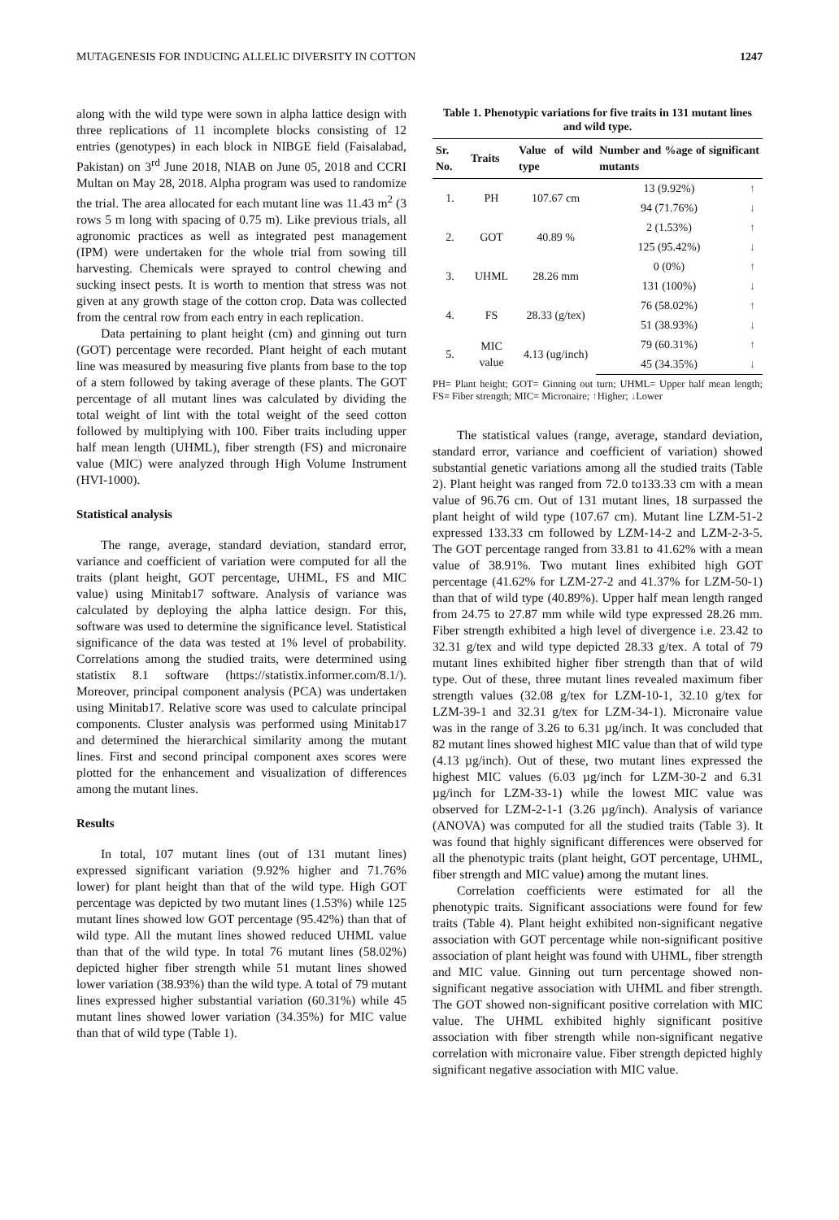MUTAGENESIS FOR INDUCING ALLELIC DIVERSITY IN COTTON 1247
along with the wild type were sown in alpha lattice design with three replications of 11 incomplete blocks consisting of 12 entries (genotypes) in each block in NIBGE field (Faisalabad, Pakistan) on 3<sup>rd</sup> June 2018, NIAB on June 05, 2018 and CCRI Multan on May 28, 2018. Alpha program was used to randomize the trial. The area allocated for each mutant line was 11.43 m<sup>2</sup> (3 rows 5 m long with spacing of 0.75 m). Like previous trials, all agronomic practices as well as integrated pest management (IPM) were undertaken for the whole trial from sowing till harvesting. Chemicals were sprayed to control chewing and sucking insect pests. It is worth to mention that stress was not given at any growth stage of the cotton crop. Data was collected from the central row from each entry in each replication.
Data pertaining to plant height (cm) and ginning out turn (GOT) percentage were recorded. Plant height of each mutant line was measured by measuring five plants from base to the top of a stem followed by taking average of these plants. The GOT percentage of all mutant lines was calculated by dividing the total weight of lint with the total weight of the seed cotton followed by multiplying with 100. Fiber traits including upper half mean length (UHML), fiber strength (FS) and micronaire value (MIC) were analyzed through High Volume Instrument (HVI-1000).
Statistical analysis
The range, average, standard deviation, standard error, variance and coefficient of variation were computed for all the traits (plant height, GOT percentage, UHML, FS and MIC value) using Minitab17 software. Analysis of variance was calculated by deploying the alpha lattice design. For this, software was used to determine the significance level. Statistical significance of the data was tested at 1% level of probability. Correlations among the studied traits, were determined using statistix 8.1 software (https://statistix.informer.com/8.1/). Moreover, principal component analysis (PCA) was undertaken using Minitab17. Relative score was used to calculate principal components. Cluster analysis was performed using Minitab17 and determined the hierarchical similarity among the mutant lines. First and second principal component axes scores were plotted for the enhancement and visualization of differences among the mutant lines.
Results
In total, 107 mutant lines (out of 131 mutant lines) expressed significant variation (9.92% higher and 71.76% lower) for plant height than that of the wild type. High GOT percentage was depicted by two mutant lines (1.53%) while 125 mutant lines showed low GOT percentage (95.42%) than that of wild type. All the mutant lines showed reduced UHML value than that of the wild type. In total 76 mutant lines (58.02%) depicted higher fiber strength while 51 mutant lines showed lower variation (38.93%) than the wild type. A total of 79 mutant lines expressed higher substantial variation (60.31%) while 45 mutant lines showed lower variation (34.35%) for MIC value than that of wild type (Table 1).
Table 1. Phenotypic variations for five traits in 131 mutant lines and wild type.
| Sr. No. | Traits | Value of wild type | Number and %age of significant mutants | |
| --- | --- | --- | --- | --- |
| 1. | PH | 107.67 cm | 13 (9.92%) | ↑ |
| | | | 94 (71.76%) | ↓ |
| 2. | GOT | 40.89 % | 2 (1.53%) | ↑ |
| | | | 125 (95.42%) | ↓ |
| 3. | UHML | 28.26 mm | 0 (0%) | ↑ |
| | | | 131 (100%) | ↓ |
| 4. | FS | 28.33 (g/tex) | 76 (58.02%) | ↑ |
| | | | 51 (38.93%) | ↓ |
| 5. | MIC value | 4.13 (ug/inch) | 79 (60.31%) | ↑ |
| | | | 45 (34.35%) | ↓ |
PH= Plant height; GOT= Ginning out turn; UHML= Upper half mean length; FS= Fiber strength; MIC= Micronaire; ↑Higher; ↓Lower
The statistical values (range, average, standard deviation, standard error, variance and coefficient of variation) showed substantial genetic variations among all the studied traits (Table 2). Plant height was ranged from 72.0 to133.33 cm with a mean value of 96.76 cm. Out of 131 mutant lines, 18 surpassed the plant height of wild type (107.67 cm). Mutant line LZM-51-2 expressed 133.33 cm followed by LZM-14-2 and LZM-2-3-5. The GOT percentage ranged from 33.81 to 41.62% with a mean value of 38.91%. Two mutant lines exhibited high GOT percentage (41.62% for LZM-27-2 and 41.37% for LZM-50-1) than that of wild type (40.89%). Upper half mean length ranged from 24.75 to 27.87 mm while wild type expressed 28.26 mm. Fiber strength exhibited a high level of divergence i.e. 23.42 to 32.31 g/tex and wild type depicted 28.33 g/tex. A total of 79 mutant lines exhibited higher fiber strength than that of wild type. Out of these, three mutant lines revealed maximum fiber strength values (32.08 g/tex for LZM-10-1, 32.10 g/tex for LZM-39-1 and 32.31 g/tex for LZM-34-1). Micronaire value was in the range of 3.26 to 6.31 µg/inch. It was concluded that 82 mutant lines showed highest MIC value than that of wild type (4.13 µg/inch). Out of these, two mutant lines expressed the highest MIC values (6.03 µg/inch for LZM-30-2 and 6.31 µg/inch for LZM-33-1) while the lowest MIC value was observed for LZM-2-1-1 (3.26 µg/inch). Analysis of variance (ANOVA) was computed for all the studied traits (Table 3). It was found that highly significant differences were observed for all the phenotypic traits (plant height, GOT percentage, UHML, fiber strength and MIC value) among the mutant lines.
Correlation coefficients were estimated for all the phenotypic traits. Significant associations were found for few traits (Table 4). Plant height exhibited non-significant negative association with GOT percentage while non-significant positive association of plant height was found with UHML, fiber strength and MIC value. Ginning out turn percentage showed non-significant negative association with UHML and fiber strength. The GOT showed non-significant positive correlation with MIC value. The UHML exhibited highly significant positive association with fiber strength while non-significant negative correlation with micronaire value. Fiber strength depicted highly significant negative association with MIC value.